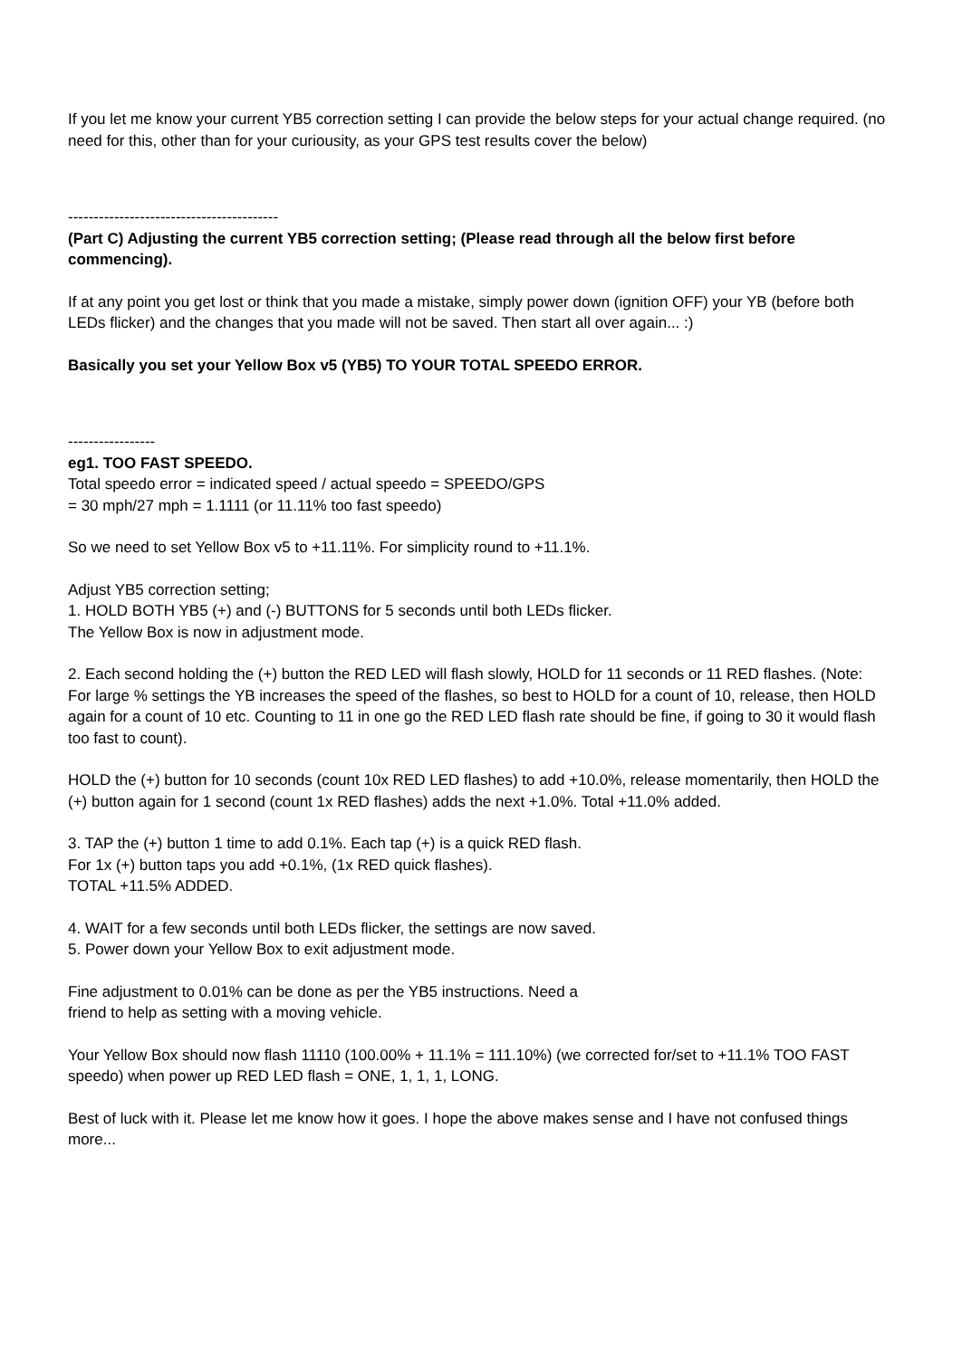If you let me know your current YB5 correction setting I can provide the below steps for your actual change required. (no need for this, other than for your curiousity, as your GPS test results cover the below)
-----------------------------------------
(Part C) Adjusting the current YB5 correction setting; (Please read through all the below first before commencing).
If at any point you get lost or think that you made a mistake, simply power down (ignition OFF) your YB (before both LEDs flicker) and the changes that you made will not be saved. Then start all over again... :)
Basically you set your Yellow Box v5 (YB5) TO YOUR TOTAL SPEEDO ERROR.
-----------------
eg1. TOO FAST SPEEDO.
Total speedo error = indicated speed / actual speedo = SPEEDO/GPS
= 30 mph/27 mph = 1.1111 (or 11.11% too fast speedo)
So we need to set Yellow Box v5 to +11.11%. For simplicity round to +11.1%.
Adjust YB5 correction setting;
1. HOLD BOTH YB5 (+) and (-) BUTTONS for 5 seconds until both LEDs flicker.
The Yellow Box is now in adjustment mode.
2. Each second holding the (+) button the RED LED will flash slowly, HOLD for 11 seconds or 11 RED flashes. (Note: For large % settings the YB increases the speed of the flashes, so best to HOLD for a count of 10, release, then HOLD again for a count of 10 etc. Counting to 11 in one go the RED LED flash rate should be fine, if going to 30 it would flash too fast to count).
HOLD the (+) button for 10 seconds (count 10x RED LED flashes) to add +10.0%, release momentarily, then HOLD the (+) button again for 1 second (count 1x RED flashes) adds the next +1.0%. Total +11.0% added.
3. TAP the (+) button 1 time to add 0.1%. Each tap (+) is a quick RED flash.
For 1x (+) button taps you add +0.1%, (1x RED quick flashes).
TOTAL +11.5% ADDED.
4. WAIT for a few seconds until both LEDs flicker, the settings are now saved.
5. Power down your Yellow Box to exit adjustment mode.
Fine adjustment to 0.01% can be done as per the YB5 instructions. Need a
friend to help as setting with a moving vehicle.
Your Yellow Box should now flash 11110 (100.00% + 11.1% = 111.10%) (we corrected for/set to +11.1% TOO FAST speedo) when power up RED LED flash = ONE, 1, 1, 1, LONG.
Best of luck with it. Please let me know how it goes. I hope the above makes sense and I have not confused things more...